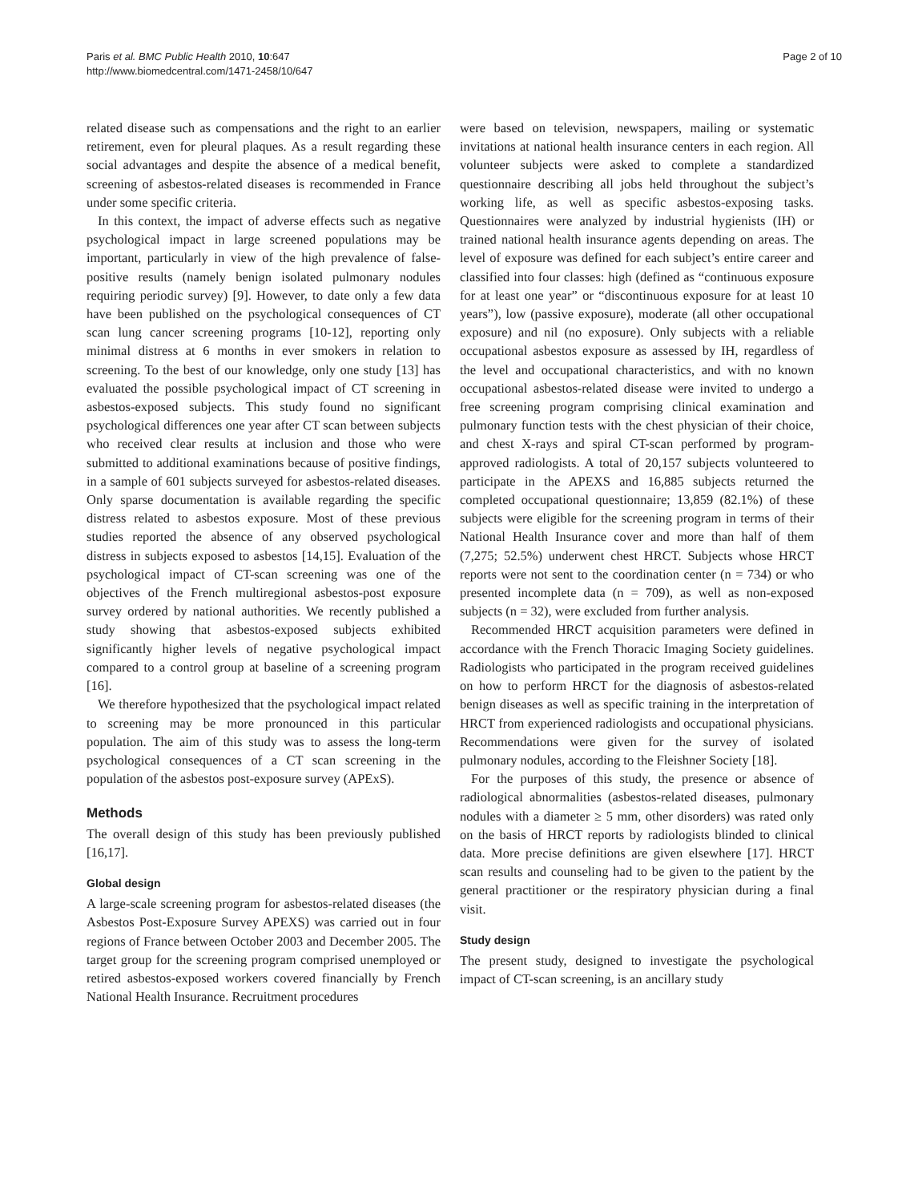Paris et al. BMC Public Health 2010, 10:647
http://www.biomedcentral.com/1471-2458/10/647
Page 2 of 10
related disease such as compensations and the right to an earlier retirement, even for pleural plaques. As a result regarding these social advantages and despite the absence of a medical benefit, screening of asbestos-related diseases is recommended in France under some specific criteria.
In this context, the impact of adverse effects such as negative psychological impact in large screened populations may be important, particularly in view of the high prevalence of false-positive results (namely benign isolated pulmonary nodules requiring periodic survey) [9]. However, to date only a few data have been published on the psychological consequences of CT scan lung cancer screening programs [10-12], reporting only minimal distress at 6 months in ever smokers in relation to screening. To the best of our knowledge, only one study [13] has evaluated the possible psychological impact of CT screening in asbestos-exposed subjects. This study found no significant psychological differences one year after CT scan between subjects who received clear results at inclusion and those who were submitted to additional examinations because of positive findings, in a sample of 601 subjects surveyed for asbestos-related diseases. Only sparse documentation is available regarding the specific distress related to asbestos exposure. Most of these previous studies reported the absence of any observed psychological distress in subjects exposed to asbestos [14,15]. Evaluation of the psychological impact of CT-scan screening was one of the objectives of the French multiregional asbestos-post exposure survey ordered by national authorities. We recently published a study showing that asbestos-exposed subjects exhibited significantly higher levels of negative psychological impact compared to a control group at baseline of a screening program [16].
We therefore hypothesized that the psychological impact related to screening may be more pronounced in this particular population. The aim of this study was to assess the long-term psychological consequences of a CT scan screening in the population of the asbestos post-exposure survey (APExS).
Methods
The overall design of this study has been previously published [16,17].
Global design
A large-scale screening program for asbestos-related diseases (the Asbestos Post-Exposure Survey APEXS) was carried out in four regions of France between October 2003 and December 2005. The target group for the screening program comprised unemployed or retired asbestos-exposed workers covered financially by French National Health Insurance. Recruitment procedures
were based on television, newspapers, mailing or systematic invitations at national health insurance centers in each region. All volunteer subjects were asked to complete a standardized questionnaire describing all jobs held throughout the subject’s working life, as well as specific asbestos-exposing tasks. Questionnaires were analyzed by industrial hygienists (IH) or trained national health insurance agents depending on areas. The level of exposure was defined for each subject’s entire career and classified into four classes: high (defined as “continuous exposure for at least one year” or “discontinuous exposure for at least 10 years”), low (passive exposure), moderate (all other occupational exposure) and nil (no exposure). Only subjects with a reliable occupational asbestos exposure as assessed by IH, regardless of the level and occupational characteristics, and with no known occupational asbestos-related disease were invited to undergo a free screening program comprising clinical examination and pulmonary function tests with the chest physician of their choice, and chest X-rays and spiral CT-scan performed by program-approved radiologists. A total of 20,157 subjects volunteered to participate in the APEXS and 16,885 subjects returned the completed occupational questionnaire; 13,859 (82.1%) of these subjects were eligible for the screening program in terms of their National Health Insurance cover and more than half of them (7,275; 52.5%) underwent chest HRCT. Subjects whose HRCT reports were not sent to the coordination center (n = 734) or who presented incomplete data (n = 709), as well as non-exposed subjects (n = 32), were excluded from further analysis.
Recommended HRCT acquisition parameters were defined in accordance with the French Thoracic Imaging Society guidelines. Radiologists who participated in the program received guidelines on how to perform HRCT for the diagnosis of asbestos-related benign diseases as well as specific training in the interpretation of HRCT from experienced radiologists and occupational physicians. Recommendations were given for the survey of isolated pulmonary nodules, according to the Fleishner Society [18].
For the purposes of this study, the presence or absence of radiological abnormalities (asbestos-related diseases, pulmonary nodules with a diameter ≥ 5 mm, other disorders) was rated only on the basis of HRCT reports by radiologists blinded to clinical data. More precise definitions are given elsewhere [17]. HRCT scan results and counseling had to be given to the patient by the general practitioner or the respiratory physician during a final visit.
Study design
The present study, designed to investigate the psychological impact of CT-scan screening, is an ancillary study